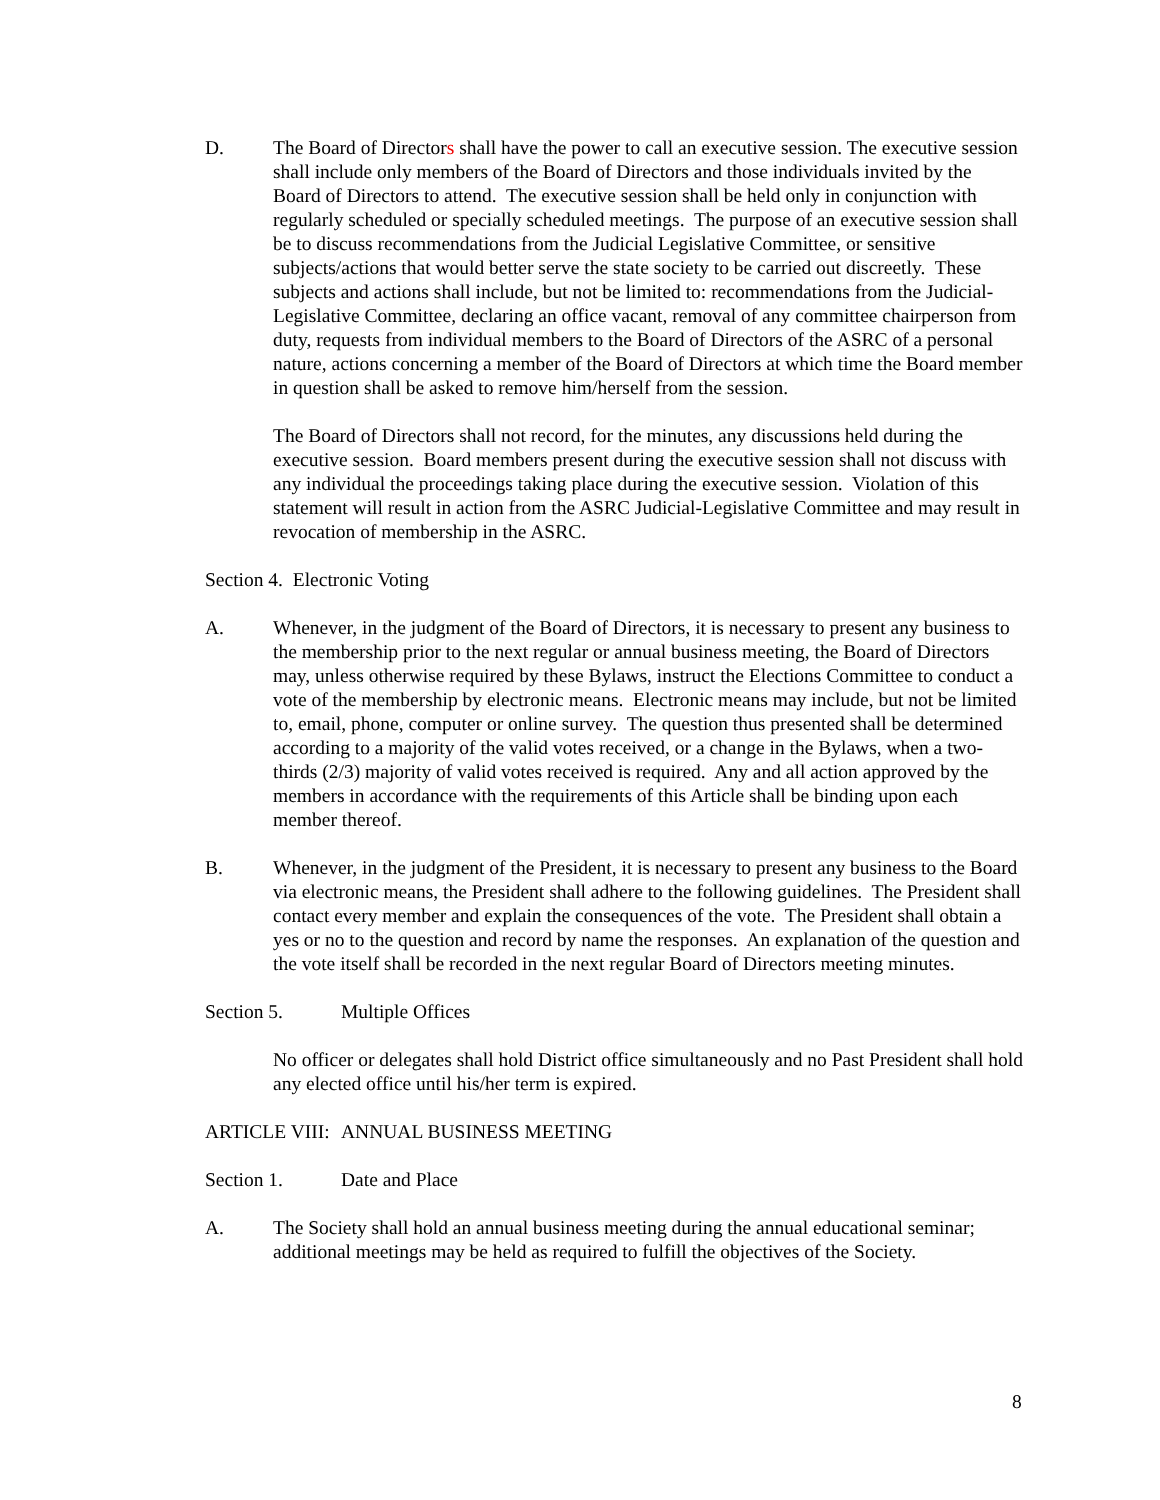D. The Board of Directors shall have the power to call an executive session. The executive session shall include only members of the Board of Directors and those individuals invited by the Board of Directors to attend. The executive session shall be held only in conjunction with regularly scheduled or specially scheduled meetings. The purpose of an executive session shall be to discuss recommendations from the Judicial Legislative Committee, or sensitive subjects/actions that would better serve the state society to be carried out discreetly. These subjects and actions shall include, but not be limited to: recommendations from the Judicial-Legislative Committee, declaring an office vacant, removal of any committee chairperson from duty, requests from individual members to the Board of Directors of the ASRC of a personal nature, actions concerning a member of the Board of Directors at which time the Board member in question shall be asked to remove him/herself from the session.
The Board of Directors shall not record, for the minutes, any discussions held during the executive session. Board members present during the executive session shall not discuss with any individual the proceedings taking place during the executive session. Violation of this statement will result in action from the ASRC Judicial-Legislative Committee and may result in revocation of membership in the ASRC.
Section 4. Electronic Voting
A. Whenever, in the judgment of the Board of Directors, it is necessary to present any business to the membership prior to the next regular or annual business meeting, the Board of Directors may, unless otherwise required by these Bylaws, instruct the Elections Committee to conduct a vote of the membership by electronic means. Electronic means may include, but not be limited to, email, phone, computer or online survey. The question thus presented shall be determined according to a majority of the valid votes received, or a change in the Bylaws, when a two-thirds (2/3) majority of valid votes received is required. Any and all action approved by the members in accordance with the requirements of this Article shall be binding upon each member thereof.
B. Whenever, in the judgment of the President, it is necessary to present any business to the Board via electronic means, the President shall adhere to the following guidelines. The President shall contact every member and explain the consequences of the vote. The President shall obtain a yes or no to the question and record by name the responses. An explanation of the question and the vote itself shall be recorded in the next regular Board of Directors meeting minutes.
Section 5. Multiple Offices
No officer or delegates shall hold District office simultaneously and no Past President shall hold any elected office until his/her term is expired.
ARTICLE VIII:
ANNUAL BUSINESS MEETING
Section 1. Date and Place
A. The Society shall hold an annual business meeting during the annual educational seminar; additional meetings may be held as required to fulfill the objectives of the Society.
8